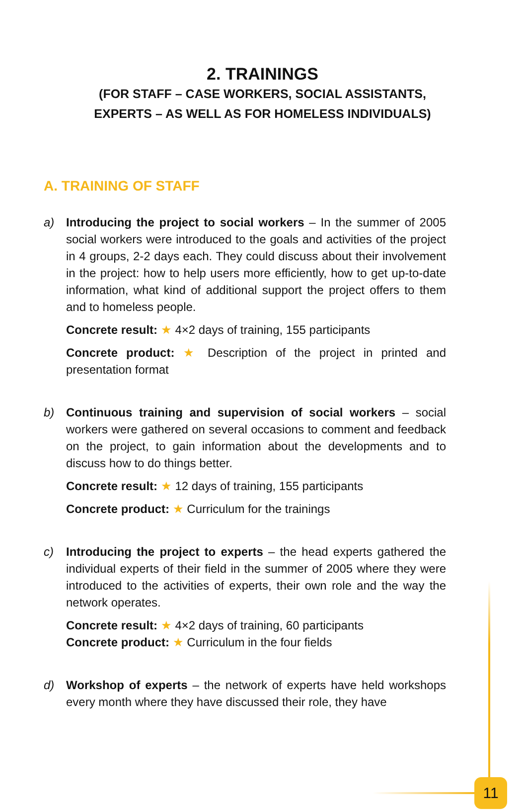2. TRAININGS
(FOR STAFF – CASE WORKERS, SOCIAL ASSISTANTS,
EXPERTS – AS WELL AS FOR HOMELESS INDIVIDUALS)
A. TRAINING OF STAFF
a) Introducing the project to social workers – In the summer of 2005 social workers were introduced to the goals and activities of the project in 4 groups, 2-2 days each. They could discuss about their involvement in the project: how to help users more efficiently, how to get up-to-date information, what kind of additional support the project offers to them and to homeless people.
Concrete result: ★ 4×2 days of training, 155 participants
Concrete product: ★ Description of the project in printed and presentation format
b) Continuous training and supervision of social workers – social workers were gathered on several occasions to comment and feedback on the project, to gain information about the developments and to discuss how to do things better.
Concrete result: ★ 12 days of training, 155 participants
Concrete product: ★ Curriculum for the trainings
c) Introducing the project to experts – the head experts gathered the individual experts of their field in the summer of 2005 where they were introduced to the activities of experts, their own role and the way the network operates.
Concrete result: ★ 4×2 days of training, 60 participants
Concrete product: ★ Curriculum in the four fields
d) Workshop of experts – the network of experts have held workshops every month where they have discussed their role, they have
11